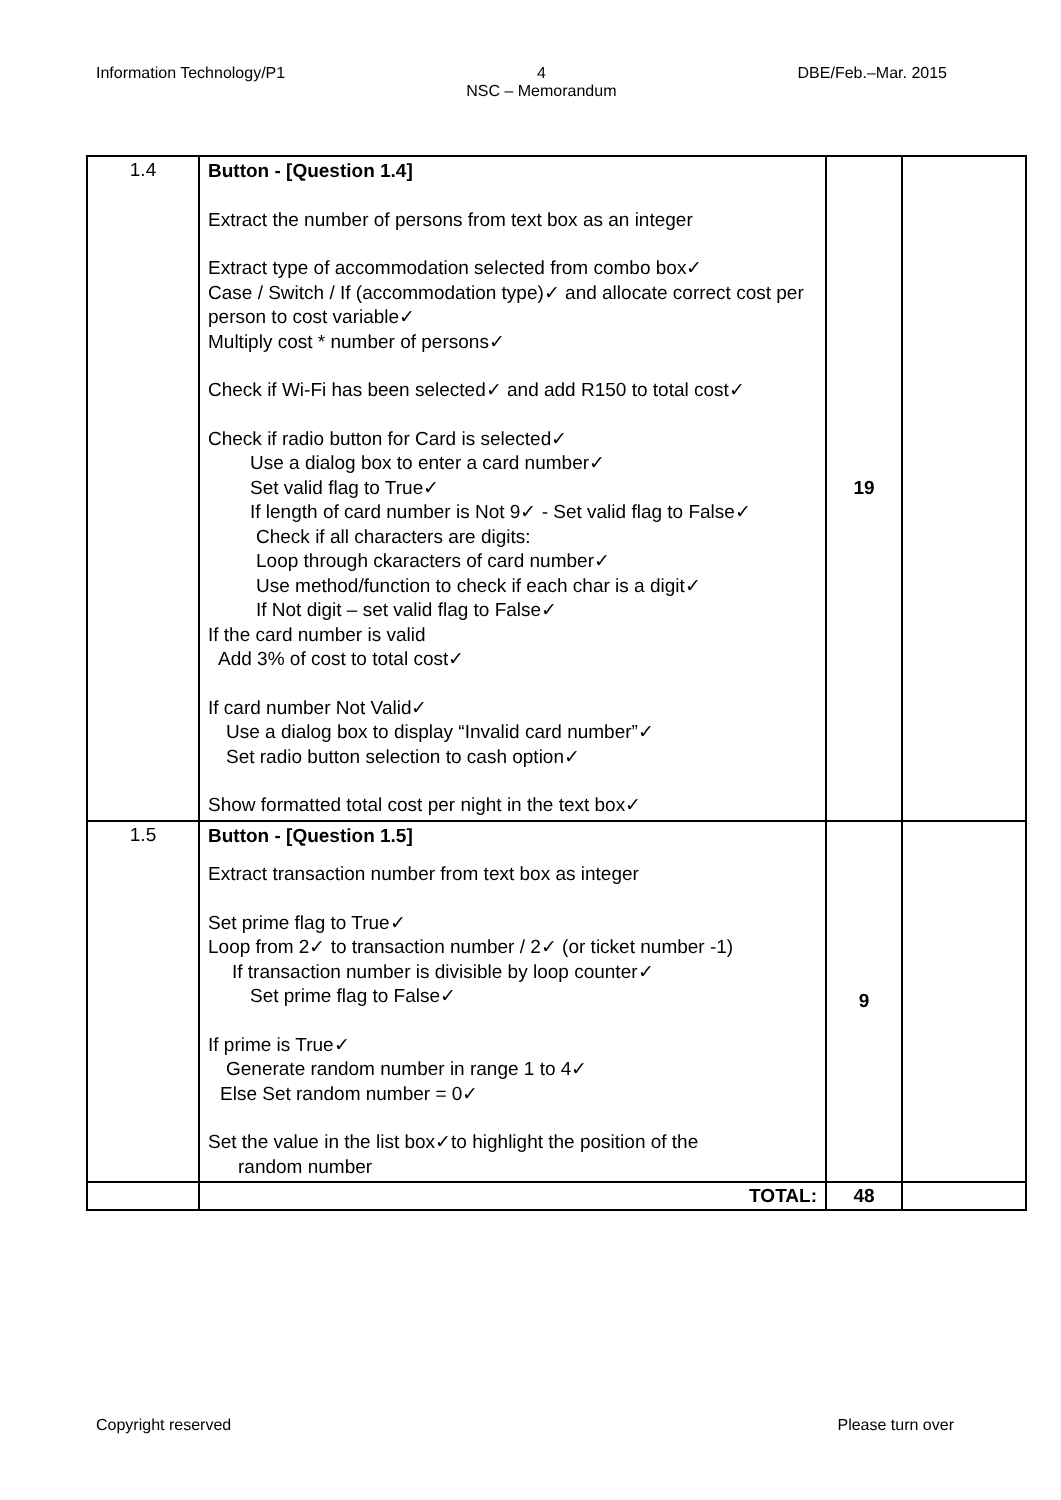Information Technology/P1 4
NSC – Memorandum DBE/Feb.–Mar. 2015
| 1.4 | Button - [Question 1.4] Extract the number of persons from text box as an integer Extract type of accommodation selected from combo box✓ Case / Switch / If (accommodation type)✓ and allocate correct cost per person to cost variable✓ Multiply cost * number of persons✓ Check if Wi-Fi has been selected✓ and add R150 to total cost✓ Check if radio button for Card is selected✓ Use a dialog box to enter a card number✓ Set valid flag to True✓ If length of card number is Not 9✓ - Set valid flag to False✓ Check if all characters are digits: Loop through ckaracters of card number✓ Use method/function to check if each char is a digit✓ If Not digit – set valid flag to False✓ If the card number is valid Add 3% of cost to total cost✓ If card number Not Valid✓ Use a dialog box to display “Invalid card number”✓ Set radio button selection to cash option✓ Show formatted total cost per night in the text box✓ | 19 | |
| 1.5 | Button - [Question 1.5] Extract transaction number from text box as integer Set prime flag to True✓ Loop from 2✓ to transaction number / 2✓ (or ticket number -1) If transaction number is divisible by loop counter✓ Set prime flag to False✓ If prime is True✓ Generate random number in range 1 to 4✓ Else Set random number = 0✓ Set the value in the list box✓to highlight the position of the random number | 9 | |
| | TOTAL: | 48 | |
Copyright reserved Please turn over